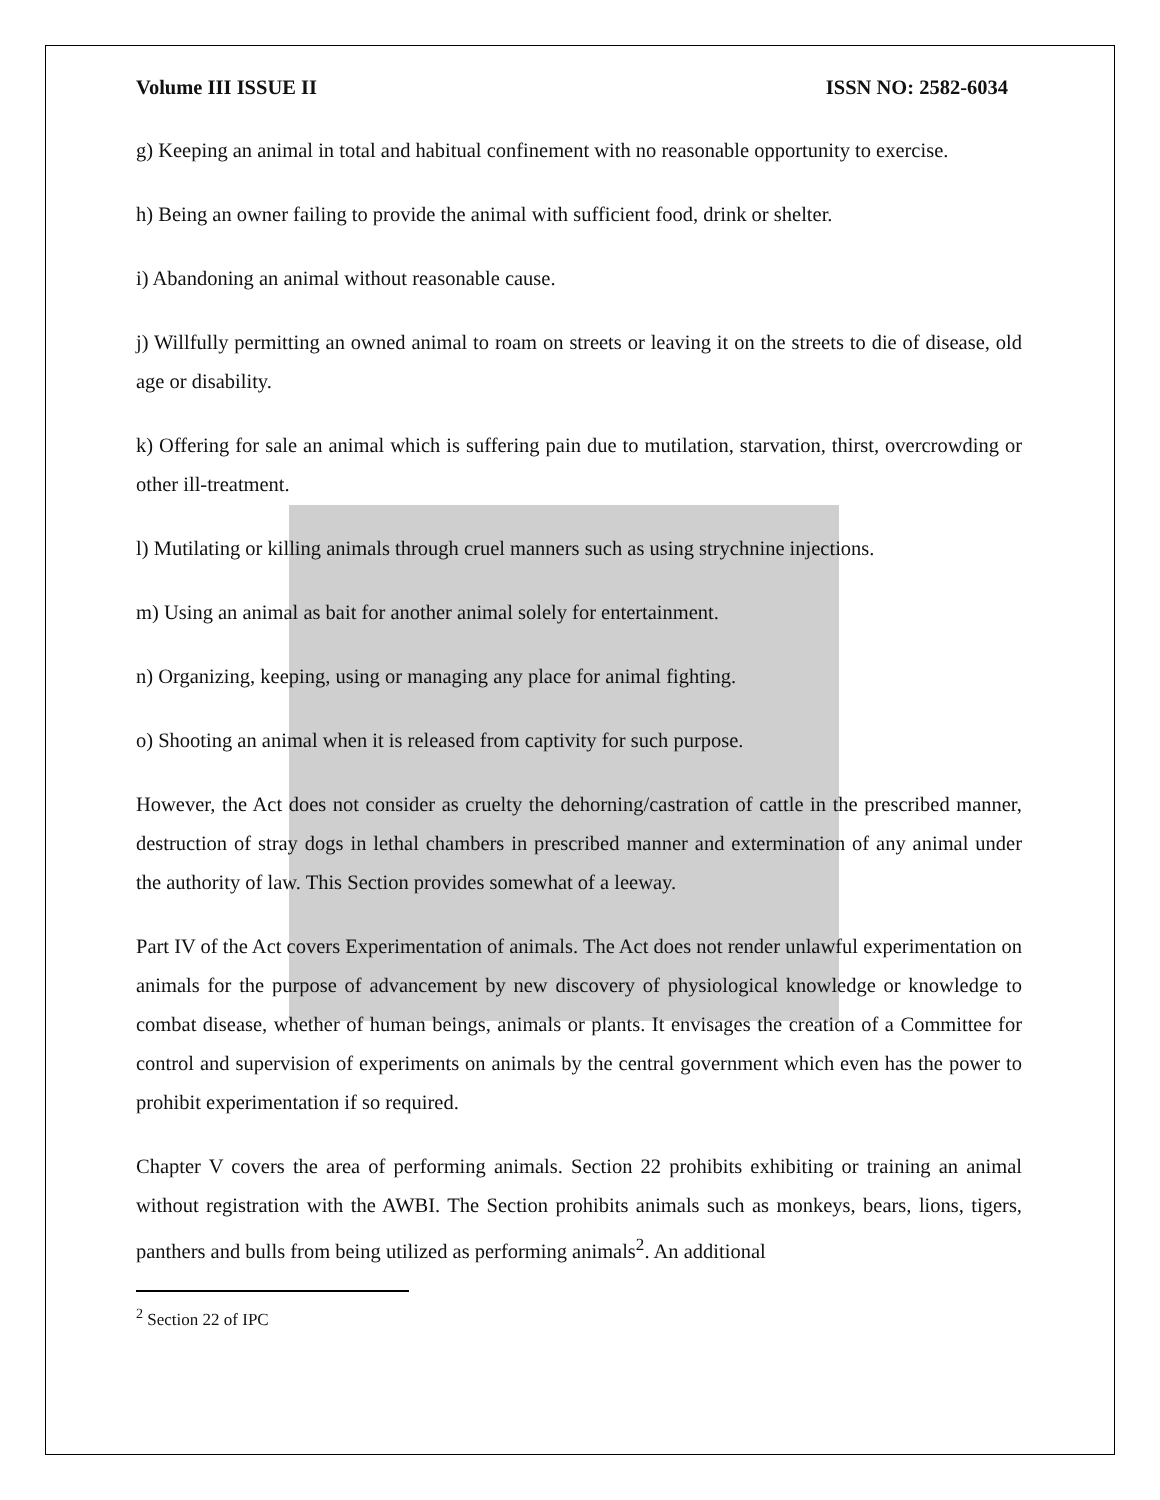Volume III ISSUE II ISSN NO: 2582-6034
g) Keeping an animal in total and habitual confinement with no reasonable opportunity to exercise.
h) Being an owner failing to provide the animal with sufficient food, drink or shelter.
i) Abandoning an animal without reasonable cause.
j) Willfully permitting an owned animal to roam on streets or leaving it on the streets to die of disease, old age or disability.
k) Offering for sale an animal which is suffering pain due to mutilation, starvation, thirst, overcrowding or other ill-treatment.
l) Mutilating or killing animals through cruel manners such as using strychnine injections.
m) Using an animal as bait for another animal solely for entertainment.
n) Organizing, keeping, using or managing any place for animal fighting.
o) Shooting an animal when it is released from captivity for such purpose.
However, the Act does not consider as cruelty the dehorning/castration of cattle in the prescribed manner, destruction of stray dogs in lethal chambers in prescribed manner and extermination of any animal under the authority of law. This Section provides somewhat of a leeway.
Part IV of the Act covers Experimentation of animals. The Act does not render unlawful experimentation on animals for the purpose of advancement by new discovery of physiological knowledge or knowledge to combat disease, whether of human beings, animals or plants. It envisages the creation of a Committee for control and supervision of experiments on animals by the central government which even has the power to prohibit experimentation if so required.
Chapter V covers the area of performing animals. Section 22 prohibits exhibiting or training an animal without registration with the AWBI. The Section prohibits animals such as monkeys, bears, lions, tigers, panthers and bulls from being utilized as performing animals<sup>2</sup>. An additional
<sup>2</sup> Section 22 of IPC